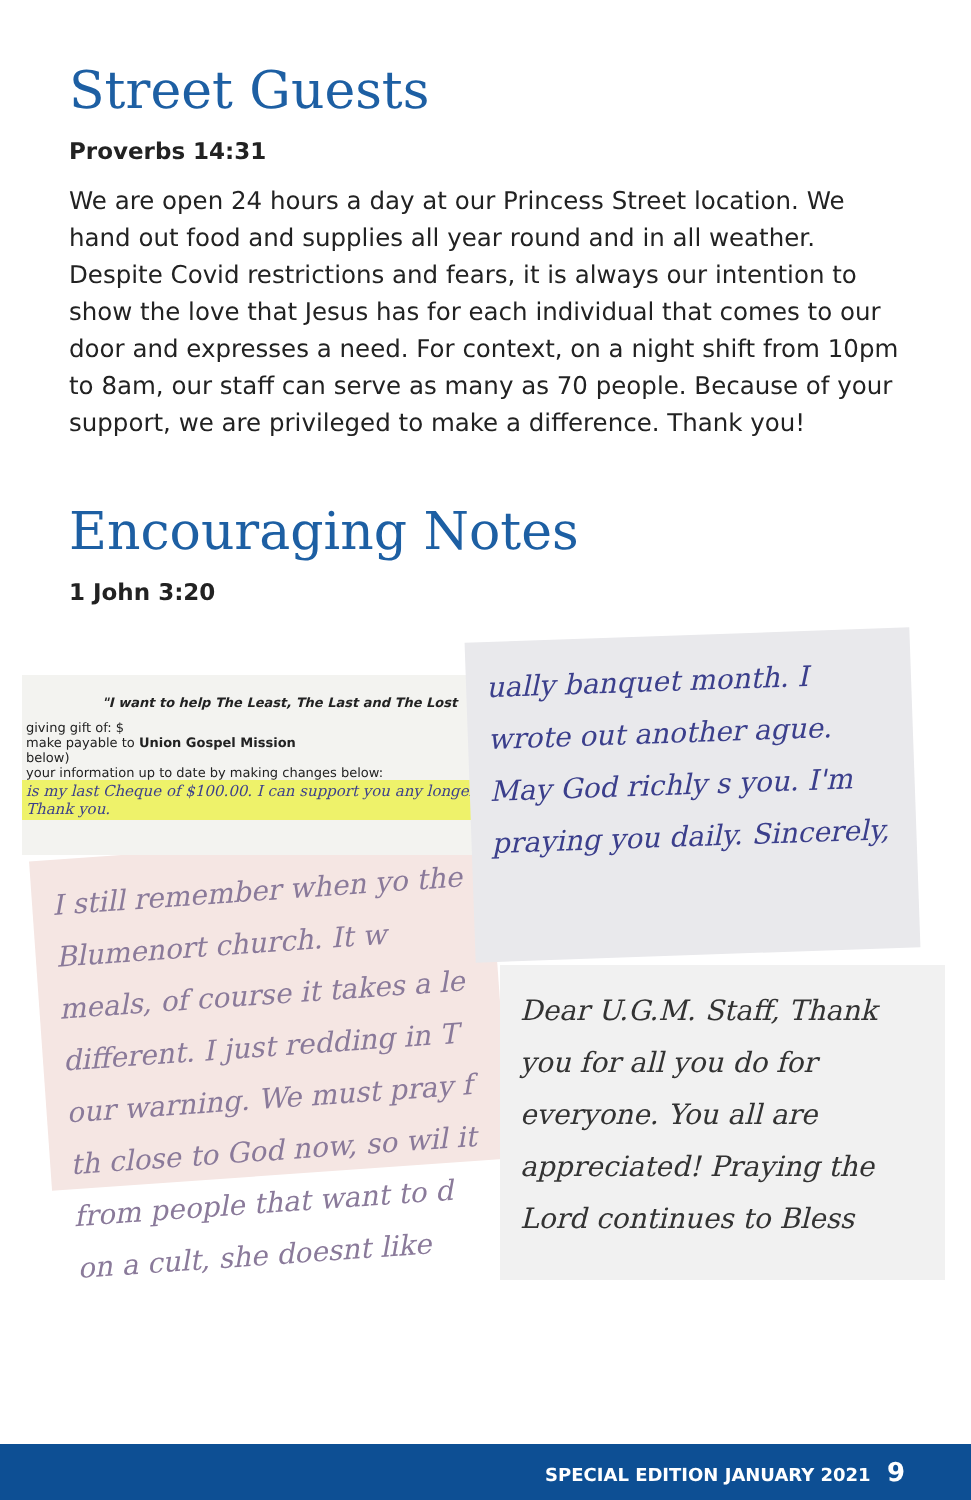Street Guests
Proverbs 14:31
We are open 24 hours a day at our Princess Street location. We hand out food and supplies all year round and in all weather. Despite Covid restrictions and fears, it is always our intention to show the love that Jesus has for each individual that comes to our door and expresses a need. For context, on a night shift from 10pm to 8am, our staff can serve as many as 70 people. Because of your support, we are privileged to make a difference. Thank you!
Encouraging Notes
1 John 3:20
I still remember when yo the Blumenort church. It w meals, of course it takes a le different. I just redding in T our warning. We must pray f th close to God now, so wil it from people that want to d on a cult, she doesnt like
"I want to help The Least, The Last and The Lost
giving gift of: $
make payable to Union Gospel Mission
below)
your information up to date by making changes below:
is my last Cheque of $100.00. I can support you any longer. Thank you.
ually banquet month. I wrote out another ague. May God richly s you. I'm praying you daily. Sincerely,
Dear U.G.M. Staff, Thank you for all you do for everyone. You all are appreciated! Praying the Lord continues to Bless
SPECIAL EDITION JANUARY 2021 9